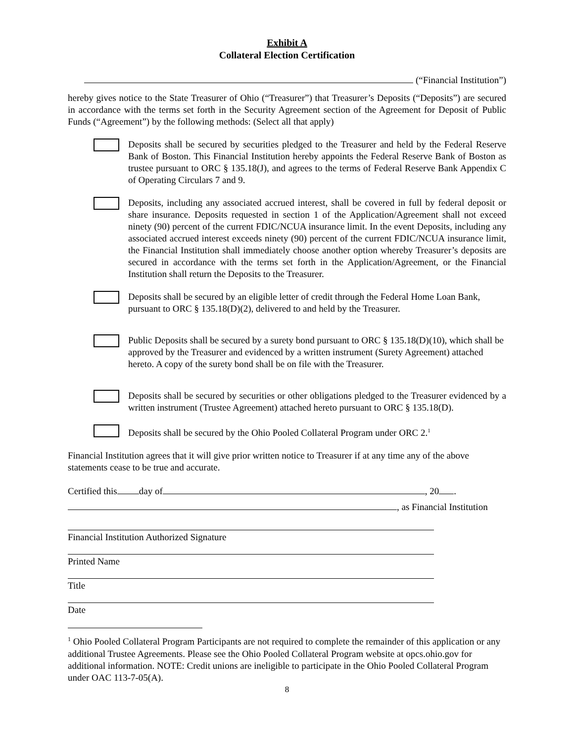Exhibit A
Collateral Election Certification
(“Financial Institution”)
hereby gives notice to the State Treasurer of Ohio (“Treasurer”) that Treasurer’s Deposits (“Deposits”) are secured in accordance with the terms set forth in the Security Agreement section of the Agreement for Deposit of Public Funds (“Agreement”) by the following methods: (Select all that apply)
Deposits shall be secured by securities pledged to the Treasurer and held by the Federal Reserve Bank of Boston. This Financial Institution hereby appoints the Federal Reserve Bank of Boston as trustee pursuant to ORC § 135.18(J), and agrees to the terms of Federal Reserve Bank Appendix C of Operating Circulars 7 and 9.
Deposits, including any associated accrued interest, shall be covered in full by federal deposit or share insurance. Deposits requested in section 1 of the Application/Agreement shall not exceed ninety (90) percent of the current FDIC/NCUA insurance limit. In the event Deposits, including any associated accrued interest exceeds ninety (90) percent of the current FDIC/NCUA insurance limit, the Financial Institution shall immediately choose another option whereby Treasurer’s deposits are secured in accordance with the terms set forth in the Application/Agreement, or the Financial Institution shall return the Deposits to the Treasurer.
Deposits shall be secured by an eligible letter of credit through the Federal Home Loan Bank, pursuant to ORC § 135.18(D)(2), delivered to and held by the Treasurer.
Public Deposits shall be secured by a surety bond pursuant to ORC § 135.18(D)(10), which shall be approved by the Treasurer and evidenced by a written instrument (Surety Agreement) attached hereto. A copy of the surety bond shall be on file with the Treasurer.
Deposits shall be secured by securities or other obligations pledged to the Treasurer evidenced by a written instrument (Trustee Agreement) attached hereto pursuant to ORC § 135.18(D).
Deposits shall be secured by the Ohio Pooled Collateral Program under ORC 2.<sup>1</sup>
Financial Institution agrees that it will give prior written notice to Treasurer if at any time any of the above statements cease to be true and accurate.
Certified this day of , 20 .
, as Financial Institution
Financial Institution Authorized Signature
Printed Name
Title
Date
<sup>1</sup> Ohio Pooled Collateral Program Participants are not required to complete the remainder of this application or any additional Trustee Agreements. Please see the Ohio Pooled Collateral Program website at opcs.ohio.gov for additional information. NOTE: Credit unions are ineligible to participate in the Ohio Pooled Collateral Program under OAC 113-7-05(A).
8